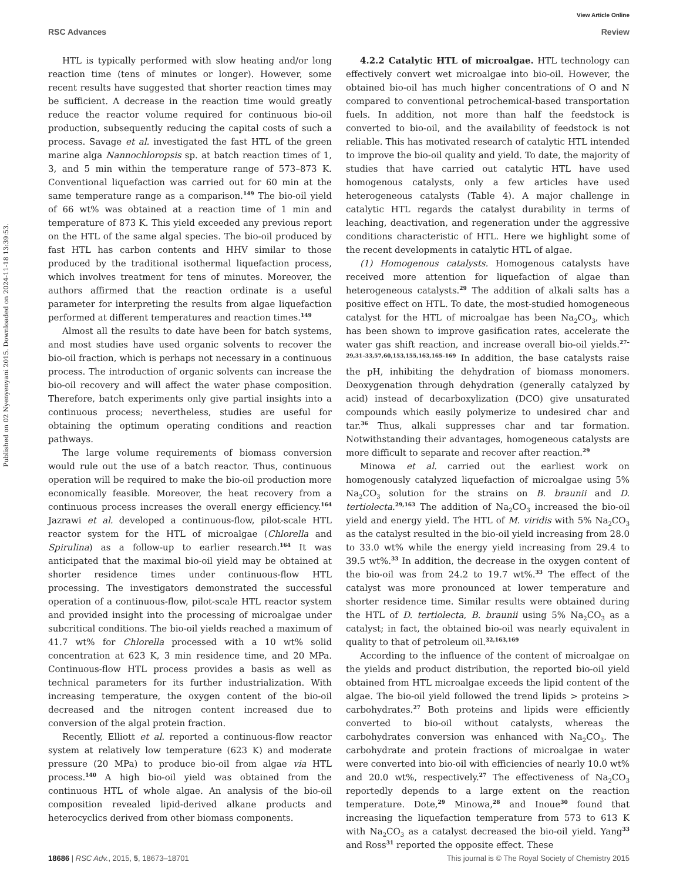View Article Online
RSC Advances Review
Published on 02 Nyenyenyani 2015. Downloaded on 2024-11-18 13:39:53.
HTL is typically performed with slow heating and/or long reaction time (tens of minutes or longer). However, some recent results have suggested that shorter reaction times may be sufficient. A decrease in the reaction time would greatly reduce the reactor volume required for continuous bio-oil production, subsequently reducing the capital costs of such a process. Savage et al. investigated the fast HTL of the green marine alga Nannochloropsis sp. at batch reaction times of 1, 3, and 5 min within the temperature range of 573–873 K. Conventional liquefaction was carried out for 60 min at the same temperature range as a comparison.<sup>149</sup> The bio-oil yield of 66 wt% was obtained at a reaction time of 1 min and temperature of 873 K. This yield exceeded any previous report on the HTL of the same algal species. The bio-oil produced by fast HTL has carbon contents and HHV similar to those produced by the traditional isothermal liquefaction process, which involves treatment for tens of minutes. Moreover, the authors affirmed that the reaction ordinate is a useful parameter for interpreting the results from algae liquefaction performed at different temperatures and reaction times.<sup>149</sup>
Almost all the results to date have been for batch systems, and most studies have used organic solvents to recover the bio-oil fraction, which is perhaps not necessary in a continuous process. The introduction of organic solvents can increase the bio-oil recovery and will affect the water phase composition. Therefore, batch experiments only give partial insights into a continuous process; nevertheless, studies are useful for obtaining the optimum operating conditions and reaction pathways.
The large volume requirements of biomass conversion would rule out the use of a batch reactor. Thus, continuous operation will be required to make the bio-oil production more economically feasible. Moreover, the heat recovery from a continuous process increases the overall energy efficiency.<sup>164</sup> Jazrawi et al. developed a continuous-flow, pilot-scale HTL reactor system for the HTL of microalgae (Chlorella and Spirulina) as a follow-up to earlier research.<sup>164</sup> It was anticipated that the maximal bio-oil yield may be obtained at shorter residence times under continuous-flow HTL processing. The investigators demonstrated the successful operation of a continuous-flow, pilot-scale HTL reactor system and provided insight into the processing of microalgae under subcritical conditions. The bio-oil yields reached a maximum of 41.7 wt% for Chlorella processed with a 10 wt% solid concentration at 623 K, 3 min residence time, and 20 MPa. Continuous-flow HTL process provides a basis as well as technical parameters for its further industrialization. With increasing temperature, the oxygen content of the bio-oil decreased and the nitrogen content increased due to conversion of the algal protein fraction.
Recently, Elliott et al. reported a continuous-flow reactor system at relatively low temperature (623 K) and moderate pressure (20 MPa) to produce bio-oil from algae via HTL process.<sup>140</sup> A high bio-oil yield was obtained from the continuous HTL of whole algae. An analysis of the bio-oil composition revealed lipid-derived alkane products and heterocyclics derived from other biomass components.
4.2.2 Catalytic HTL of microalgae. HTL technology can effectively convert wet microalgae into bio-oil. However, the obtained bio-oil has much higher concentrations of O and N compared to conventional petrochemical-based transportation fuels. In addition, not more than half the feedstock is converted to bio-oil, and the availability of feedstock is not reliable. This has motivated research of catalytic HTL intended to improve the bio-oil quality and yield. To date, the majority of studies that have carried out catalytic HTL have used homogenous catalysts, only a few articles have used heterogeneous catalysts (Table 4). A major challenge in catalytic HTL regards the catalyst durability in terms of leaching, deactivation, and regeneration under the aggressive conditions characteristic of HTL. Here we highlight some of the recent developments in catalytic HTL of algae.
(1) Homogenous catalysts. Homogenous catalysts have received more attention for liquefaction of algae than heterogeneous catalysts.<sup>29</sup> The addition of alkali salts has a positive effect on HTL. To date, the most-studied homogeneous catalyst for the HTL of microalgae has been Na<sub>2</sub>CO<sub>3</sub>, which has been shown to improve gasification rates, accelerate the water gas shift reaction, and increase overall bio-oil yields.<sup>27–29,31–33,57,60,153,155,163,165–169</sup> In addition, the base catalysts raise the pH, inhibiting the dehydration of biomass monomers. Deoxygenation through dehydration (generally catalyzed by acid) instead of decarboxylization (DCO) give unsaturated compounds which easily polymerize to undesired char and tar.<sup>36</sup> Thus, alkali suppresses char and tar formation. Notwithstanding their advantages, homogeneous catalysts are more difficult to separate and recover after reaction.<sup>29</sup>
Minowa et al. carried out the earliest work on homogenously catalyzed liquefaction of microalgae using 5% Na<sub>2</sub>CO<sub>3</sub> solution for the strains on B. braunii and D. tertiolecta.<sup>29,163</sup> The addition of Na<sub>2</sub>CO<sub>3</sub> increased the bio-oil yield and energy yield. The HTL of M. viridis with 5% Na<sub>2</sub>CO<sub>3</sub> as the catalyst resulted in the bio-oil yield increasing from 28.0 to 33.0 wt% while the energy yield increasing from 29.4 to 39.5 wt%.<sup>33</sup> In addition, the decrease in the oxygen content of the bio-oil was from 24.2 to 19.7 wt%.<sup>33</sup> The effect of the catalyst was more pronounced at lower temperature and shorter residence time. Similar results were obtained during the HTL of D. tertiolecta, B. braunii using 5% Na<sub>2</sub>CO<sub>3</sub> as a catalyst; in fact, the obtained bio-oil was nearly equivalent in quality to that of petroleum oil.<sup>32,163,169</sup>
According to the influence of the content of microalgae on the yields and product distribution, the reported bio-oil yield obtained from HTL microalgae exceeds the lipid content of the algae. The bio-oil yield followed the trend lipids > proteins > carbohydrates.<sup>27</sup> Both proteins and lipids were efficiently converted to bio-oil without catalysts, whereas the carbohydrates conversion was enhanced with Na<sub>2</sub>CO<sub>3</sub>. The carbohydrate and protein fractions of microalgae in water were converted into bio-oil with efficiencies of nearly 10.0 wt% and 20.0 wt%, respectively.<sup>27</sup> The effectiveness of Na<sub>2</sub>CO<sub>3</sub> reportedly depends to a large extent on the reaction temperature. Dote,<sup>29</sup> Minowa,<sup>28</sup> and Inoue<sup>30</sup> found that increasing the liquefaction temperature from 573 to 613 K with Na<sub>2</sub>CO<sub>3</sub> as a catalyst decreased the bio-oil yield. Yang<sup>33</sup> and Ross<sup>31</sup> reported the opposite effect. These
18686 | RSC Adv., 2015, 5, 18673–18701 This journal is © The Royal Society of Chemistry 2015